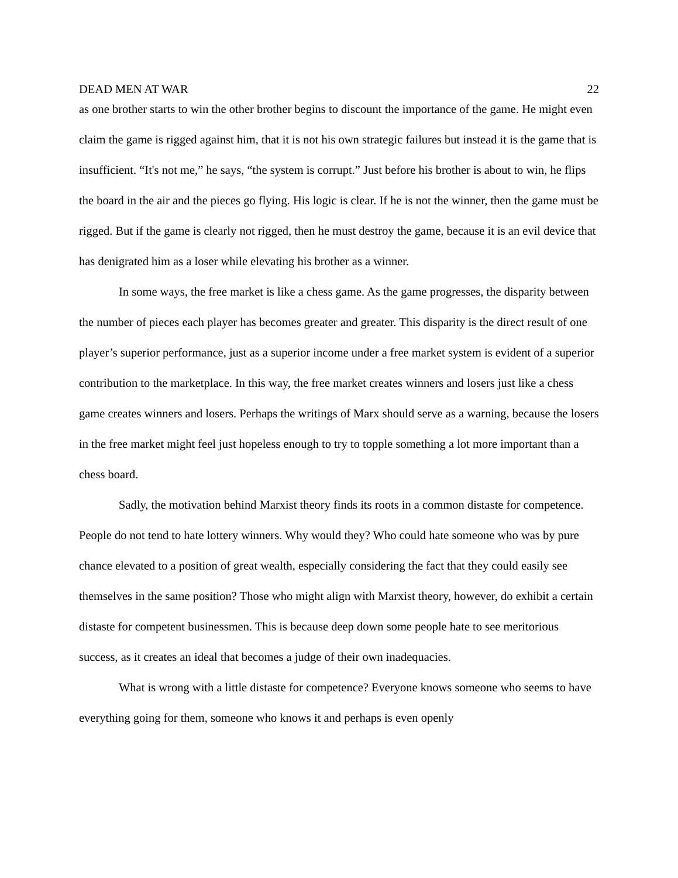DEAD MEN AT WAR 22
as one brother starts to win the other brother begins to discount the importance of the game. He might even claim the game is rigged against him, that it is not his own strategic failures but instead it is the game that is insufficient. “It's not me,” he says, “the system is corrupt.” Just before his brother is about to win, he flips the board in the air and the pieces go flying. His logic is clear. If he is not the winner, then the game must be rigged. But if the game is clearly not rigged, then he must destroy the game, because it is an evil device that has denigrated him as a loser while elevating his brother as a winner.
In some ways, the free market is like a chess game. As the game progresses, the disparity between the number of pieces each player has becomes greater and greater. This disparity is the direct result of one player’s superior performance, just as a superior income under a free market system is evident of a superior contribution to the marketplace. In this way, the free market creates winners and losers just like a chess game creates winners and losers. Perhaps the writings of Marx should serve as a warning, because the losers in the free market might feel just hopeless enough to try to topple something a lot more important than a chess board.
Sadly, the motivation behind Marxist theory finds its roots in a common distaste for competence. People do not tend to hate lottery winners. Why would they? Who could hate someone who was by pure chance elevated to a position of great wealth, especially considering the fact that they could easily see themselves in the same position? Those who might align with Marxist theory, however, do exhibit a certain distaste for competent businessmen. This is because deep down some people hate to see meritorious success, as it creates an ideal that becomes a judge of their own inadequacies.
What is wrong with a little distaste for competence? Everyone knows someone who seems to have everything going for them, someone who knows it and perhaps is even openly